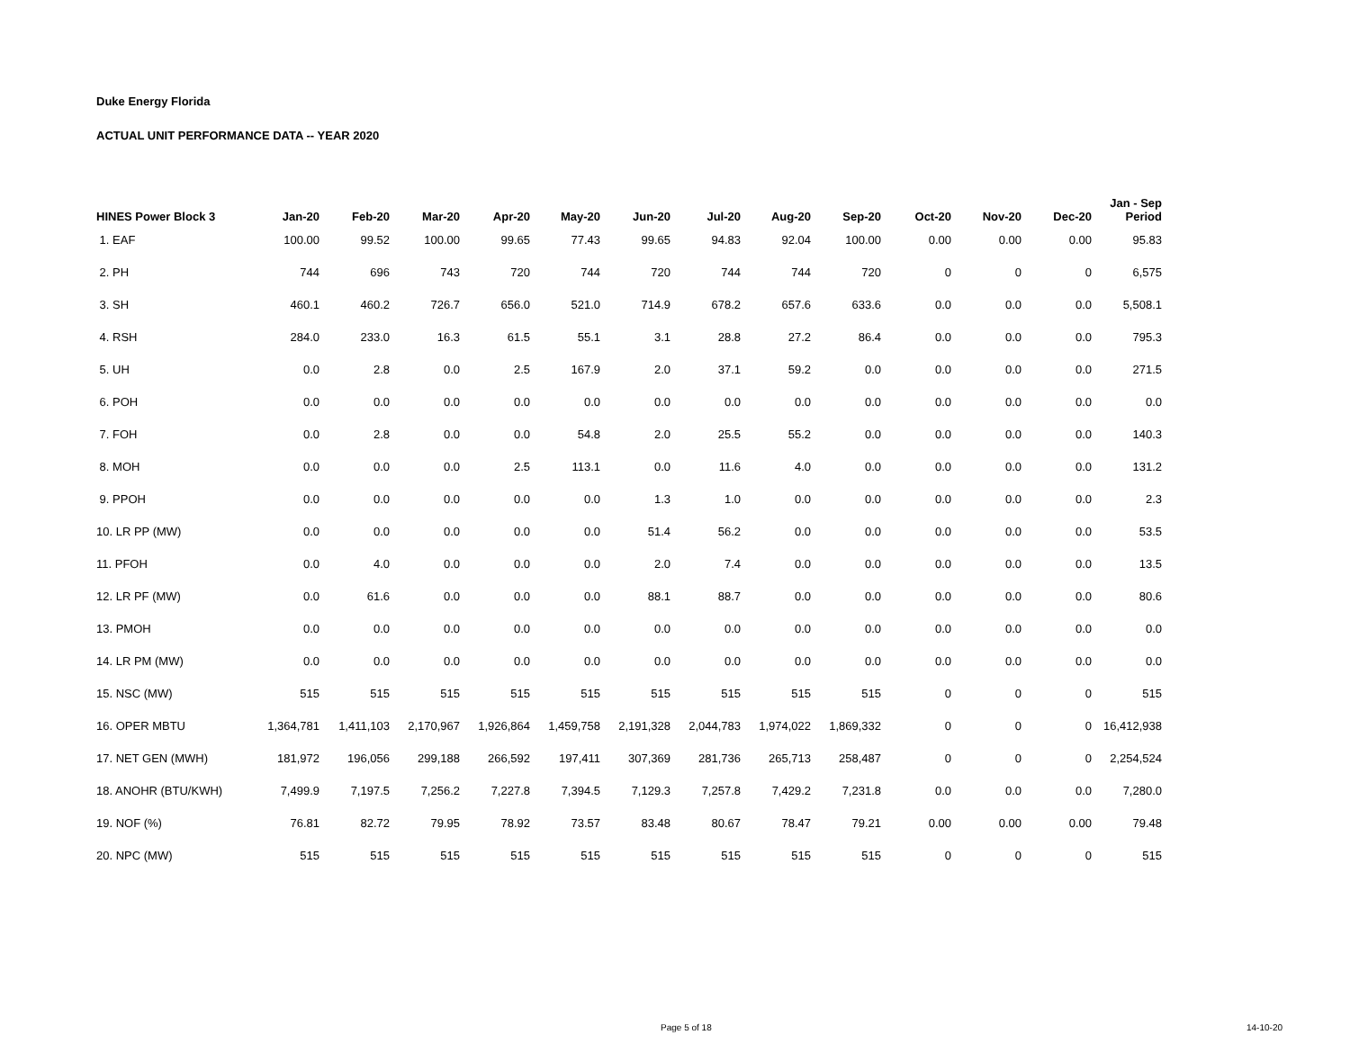Duke Energy Florida
ACTUAL UNIT PERFORMANCE DATA -- YEAR 2020
| HINES Power Block 3 | Jan-20 | Feb-20 | Mar-20 | Apr-20 | May-20 | Jun-20 | Jul-20 | Aug-20 | Sep-20 | Oct-20 | Nov-20 | Dec-20 | Jan - Sep Period |
| --- | --- | --- | --- | --- | --- | --- | --- | --- | --- | --- | --- | --- | --- |
| 1. EAF | 100.00 | 99.52 | 100.00 | 99.65 | 77.43 | 99.65 | 94.83 | 92.04 | 100.00 | 0.00 | 0.00 | 0.00 | 95.83 |
| 2. PH | 744 | 696 | 743 | 720 | 744 | 720 | 744 | 744 | 720 | 0 | 0 | 0 | 6,575 |
| 3. SH | 460.1 | 460.2 | 726.7 | 656.0 | 521.0 | 714.9 | 678.2 | 657.6 | 633.6 | 0.0 | 0.0 | 0.0 | 5,508.1 |
| 4. RSH | 284.0 | 233.0 | 16.3 | 61.5 | 55.1 | 3.1 | 28.8 | 27.2 | 86.4 | 0.0 | 0.0 | 0.0 | 795.3 |
| 5. UH | 0.0 | 2.8 | 0.0 | 2.5 | 167.9 | 2.0 | 37.1 | 59.2 | 0.0 | 0.0 | 0.0 | 0.0 | 271.5 |
| 6. POH | 0.0 | 0.0 | 0.0 | 0.0 | 0.0 | 0.0 | 0.0 | 0.0 | 0.0 | 0.0 | 0.0 | 0.0 | 0.0 |
| 7. FOH | 0.0 | 2.8 | 0.0 | 0.0 | 54.8 | 2.0 | 25.5 | 55.2 | 0.0 | 0.0 | 0.0 | 0.0 | 140.3 |
| 8. MOH | 0.0 | 0.0 | 0.0 | 2.5 | 113.1 | 0.0 | 11.6 | 4.0 | 0.0 | 0.0 | 0.0 | 0.0 | 131.2 |
| 9. PPOH | 0.0 | 0.0 | 0.0 | 0.0 | 0.0 | 1.3 | 1.0 | 0.0 | 0.0 | 0.0 | 0.0 | 0.0 | 2.3 |
| 10. LR PP (MW) | 0.0 | 0.0 | 0.0 | 0.0 | 0.0 | 51.4 | 56.2 | 0.0 | 0.0 | 0.0 | 0.0 | 0.0 | 53.5 |
| 11. PFOH | 0.0 | 4.0 | 0.0 | 0.0 | 0.0 | 2.0 | 7.4 | 0.0 | 0.0 | 0.0 | 0.0 | 0.0 | 13.5 |
| 12. LR PF (MW) | 0.0 | 61.6 | 0.0 | 0.0 | 0.0 | 88.1 | 88.7 | 0.0 | 0.0 | 0.0 | 0.0 | 0.0 | 80.6 |
| 13. PMOH | 0.0 | 0.0 | 0.0 | 0.0 | 0.0 | 0.0 | 0.0 | 0.0 | 0.0 | 0.0 | 0.0 | 0.0 | 0.0 |
| 14. LR PM (MW) | 0.0 | 0.0 | 0.0 | 0.0 | 0.0 | 0.0 | 0.0 | 0.0 | 0.0 | 0.0 | 0.0 | 0.0 | 0.0 |
| 15. NSC (MW) | 515 | 515 | 515 | 515 | 515 | 515 | 515 | 515 | 515 | 0 | 0 | 0 | 515 |
| 16. OPER MBTU | 1,364,781 | 1,411,103 | 2,170,967 | 1,926,864 | 1,459,758 | 2,191,328 | 2,044,783 | 1,974,022 | 1,869,332 | 0 | 0 | 0 | 16,412,938 |
| 17. NET GEN (MWH) | 181,972 | 196,056 | 299,188 | 266,592 | 197,411 | 307,369 | 281,736 | 265,713 | 258,487 | 0 | 0 | 0 | 2,254,524 |
| 18. ANOHR (BTU/KWH) | 7,499.9 | 7,197.5 | 7,256.2 | 7,227.8 | 7,394.5 | 7,129.3 | 7,257.8 | 7,429.2 | 7,231.8 | 0.0 | 0.0 | 0.0 | 7,280.0 |
| 19. NOF (%) | 76.81 | 82.72 | 79.95 | 78.92 | 73.57 | 83.48 | 80.67 | 78.47 | 79.21 | 0.00 | 0.00 | 0.00 | 79.48 |
| 20. NPC (MW) | 515 | 515 | 515 | 515 | 515 | 515 | 515 | 515 | 515 | 0 | 0 | 0 | 515 |
Page 5 of 18 14-10-20